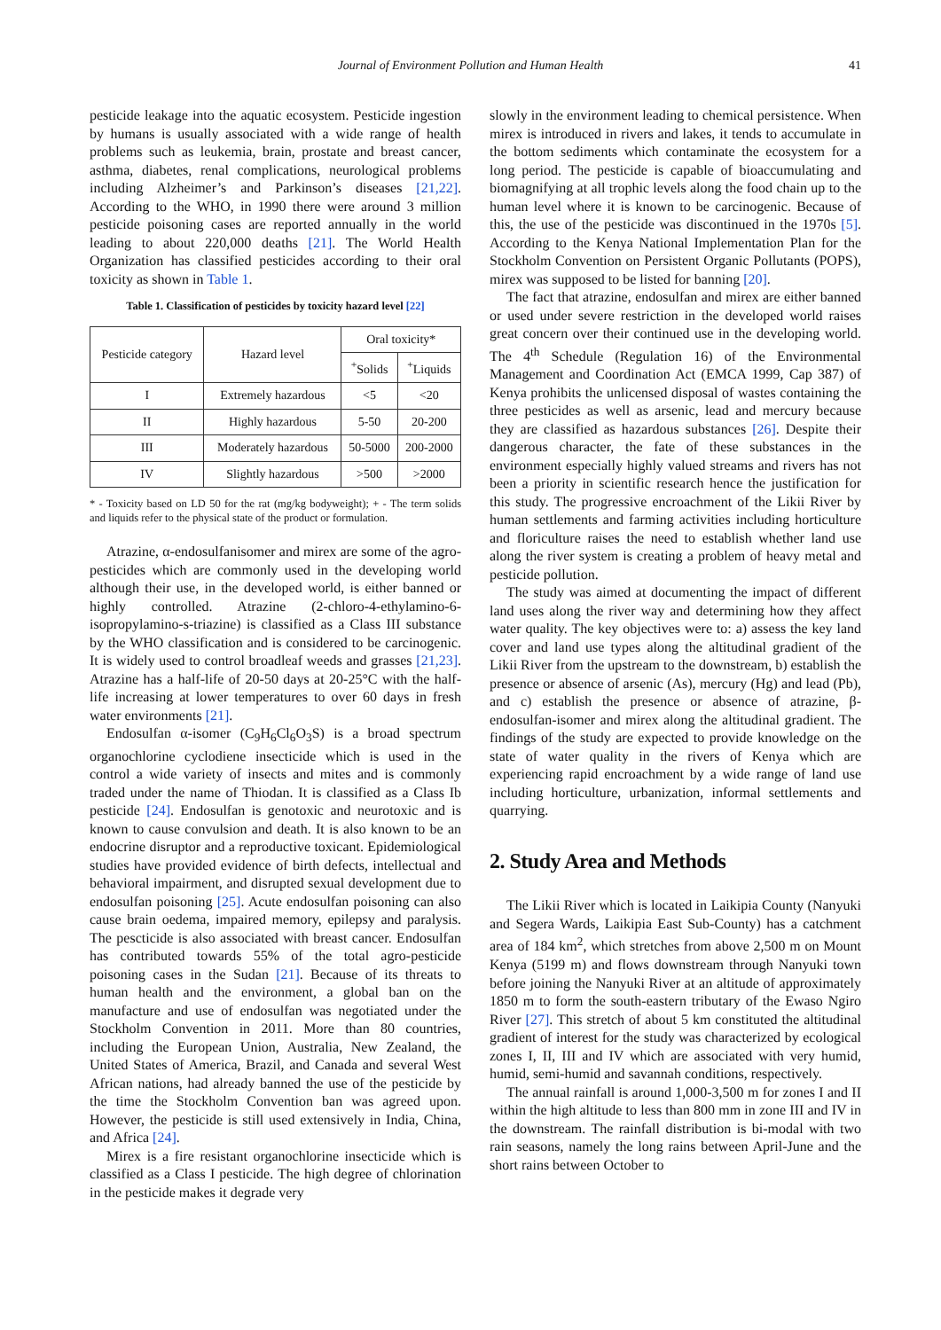Journal of Environment Pollution and Human Health 41
pesticide leakage into the aquatic ecosystem. Pesticide ingestion by humans is usually associated with a wide range of health problems such as leukemia, brain, prostate and breast cancer, asthma, diabetes, renal complications, neurological problems including Alzheimer’s and Parkinson’s diseases [21,22]. According to the WHO, in 1990 there were around 3 million pesticide poisoning cases are reported annually in the world leading to about 220,000 deaths [21]. The World Health Organization has classified pesticides according to their oral toxicity as shown in Table 1.
Table 1. Classification of pesticides by toxicity hazard level [22]
| Pesticide category | Hazard level | Oral toxicity* | |
| --- | --- | --- | --- |
| | | <sup>+</sup>Solids | <sup>+</sup>Liquids |
| I | Extremely hazardous | <5 | <20 |
| II | Highly hazardous | 5-50 | 20-200 |
| III | Moderately hazardous | 50-5000 | 200-2000 |
| IV | Slightly hazardous | >500 | >2000 |
* - Toxicity based on LD 50 for the rat (mg/kg bodyweight); + - The term solids and liquids refer to the physical state of the product or formulation.
Atrazine, α-endosulfanisomer and mirex are some of the agro-pesticides which are commonly used in the developing world although their use, in the developed world, is either banned or highly controlled. Atrazine (2-chloro-4-ethylamino-6-isopropylamino-s-triazine) is classified as a Class III substance by the WHO classification and is considered to be carcinogenic. It is widely used to control broadleaf weeds and grasses [21,23]. Atrazine has a half-life of 20-50 days at 20-25°C with the half-life increasing at lower temperatures to over 60 days in fresh water environments [21].
Endosulfan α-isomer (C<sub>9</sub>H<sub>6</sub>Cl<sub>6</sub>O<sub>3</sub>S) is a broad spectrum organochlorine cyclodiene insecticide which is used in the control a wide variety of insects and mites and is commonly traded under the name of Thiodan. It is classified as a Class Ib pesticide [24]. Endosulfan is genotoxic and neurotoxic and is known to cause convulsion and death. It is also known to be an endocrine disruptor and a reproductive toxicant. Epidemiological studies have provided evidence of birth defects, intellectual and behavioral impairment, and disrupted sexual development due to endosulfan poisoning [25]. Acute endosulfan poisoning can also cause brain oedema, impaired memory, epilepsy and paralysis. The pescticide is also associated with breast cancer. Endosulfan has contributed towards 55% of the total agro-pesticide poisoning cases in the Sudan [21]. Because of its threats to human health and the environment, a global ban on the manufacture and use of endosulfan was negotiated under the Stockholm Convention in 2011. More than 80 countries, including the European Union, Australia, New Zealand, the United States of America, Brazil, and Canada and several West African nations, had already banned the use of the pesticide by the time the Stockholm Convention ban was agreed upon. However, the pesticide is still used extensively in India, China, and Africa [24].
Mirex is a fire resistant organochlorine insecticide which is classified as a Class I pesticide. The high degree of chlorination in the pesticide makes it degrade very
slowly in the environment leading to chemical persistence. When mirex is introduced in rivers and lakes, it tends to accumulate in the bottom sediments which contaminate the ecosystem for a long period. The pesticide is capable of bioaccumulating and biomagnifying at all trophic levels along the food chain up to the human level where it is known to be carcinogenic. Because of this, the use of the pesticide was discontinued in the 1970s [5]. According to the Kenya National Implementation Plan for the Stockholm Convention on Persistent Organic Pollutants (POPS), mirex was supposed to be listed for banning [20].
The fact that atrazine, endosulfan and mirex are either banned or used under severe restriction in the developed world raises great concern over their continued use in the developing world. The 4<sup>th</sup> Schedule (Regulation 16) of the Environmental Management and Coordination Act (EMCA 1999, Cap 387) of Kenya prohibits the unlicensed disposal of wastes containing the three pesticides as well as arsenic, lead and mercury because they are classified as hazardous substances [26]. Despite their dangerous character, the fate of these substances in the environment especially highly valued streams and rivers has not been a priority in scientific research hence the justification for this study. The progressive encroachment of the Likii River by human settlements and farming activities including horticulture and floriculture raises the need to establish whether land use along the river system is creating a problem of heavy metal and pesticide pollution.
The study was aimed at documenting the impact of different land uses along the river way and determining how they affect water quality. The key objectives were to: a) assess the key land cover and land use types along the altitudinal gradient of the Likii River from the upstream to the downstream, b) establish the presence or absence of arsenic (As), mercury (Hg) and lead (Pb), and c) establish the presence or absence of atrazine, β-endosulfan-isomer and mirex along the altitudinal gradient. The findings of the study are expected to provide knowledge on the state of water quality in the rivers of Kenya which are experiencing rapid encroachment by a wide range of land use including horticulture, urbanization, informal settlements and quarrying.
2. Study Area and Methods
The Likii River which is located in Laikipia County (Nanyuki and Segera Wards, Laikipia East Sub-County) has a catchment area of 184 km<sup>2</sup>, which stretches from above 2,500 m on Mount Kenya (5199 m) and flows downstream through Nanyuki town before joining the Nanyuki River at an altitude of approximately 1850 m to form the south-eastern tributary of the Ewaso Ngiro River [27]. This stretch of about 5 km constituted the altitudinal gradient of interest for the study was characterized by ecological zones I, II, III and IV which are associated with very humid, humid, semi-humid and savannah conditions, respectively.
The annual rainfall is around 1,000-3,500 m for zones I and II within the high altitude to less than 800 mm in zone III and IV in the downstream. The rainfall distribution is bi-modal with two rain seasons, namely the long rains between April-June and the short rains between October to